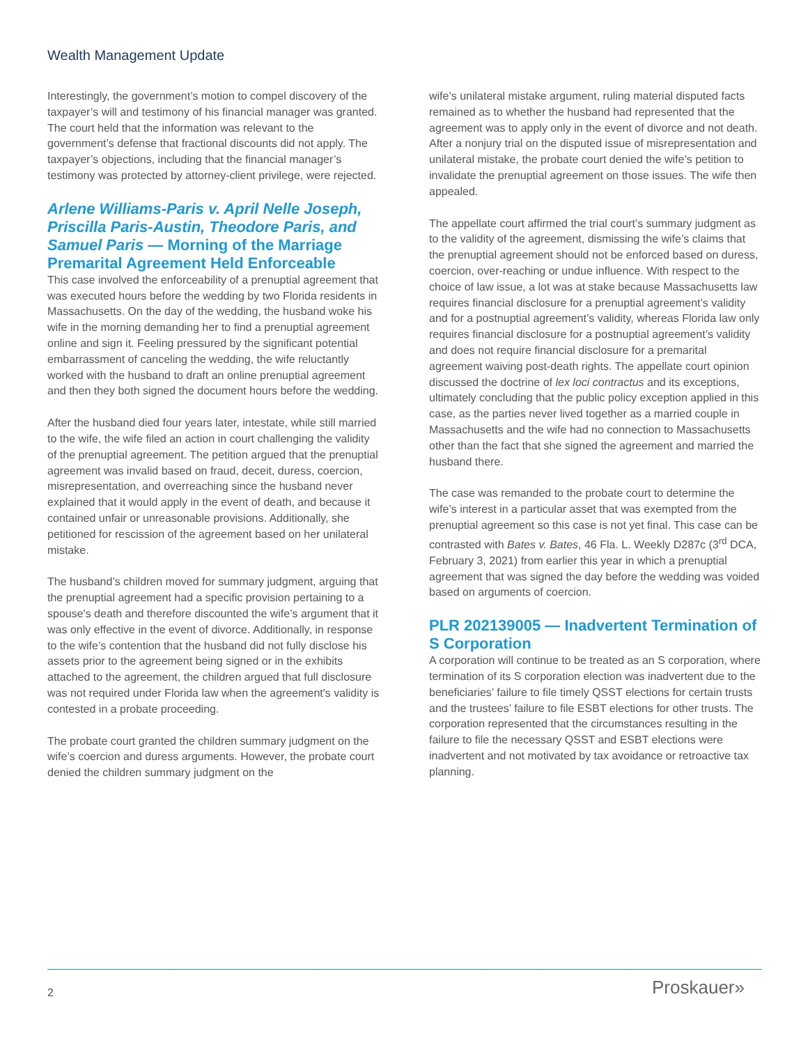Wealth Management Update
Interestingly, the government’s motion to compel discovery of the taxpayer’s will and testimony of his financial manager was granted. The court held that the information was relevant to the government’s defense that fractional discounts did not apply. The taxpayer’s objections, including that the financial manager’s testimony was protected by attorney-client privilege, were rejected.
Arlene Williams-Paris v. April Nelle Joseph, Priscilla Paris-Austin, Theodore Paris, and Samuel Paris — Morning of the Marriage Premarital Agreement Held Enforceable
This case involved the enforceability of a prenuptial agreement that was executed hours before the wedding by two Florida residents in Massachusetts. On the day of the wedding, the husband woke his wife in the morning demanding her to find a prenuptial agreement online and sign it. Feeling pressured by the significant potential embarrassment of canceling the wedding, the wife reluctantly worked with the husband to draft an online prenuptial agreement and then they both signed the document hours before the wedding.
After the husband died four years later, intestate, while still married to the wife, the wife filed an action in court challenging the validity of the prenuptial agreement. The petition argued that the prenuptial agreement was invalid based on fraud, deceit, duress, coercion, misrepresentation, and overreaching since the husband never explained that it would apply in the event of death, and because it contained unfair or unreasonable provisions. Additionally, she petitioned for rescission of the agreement based on her unilateral mistake.
The husband’s children moved for summary judgment, arguing that the prenuptial agreement had a specific provision pertaining to a spouse's death and therefore discounted the wife’s argument that it was only effective in the event of divorce. Additionally, in response to the wife’s contention that the husband did not fully disclose his assets prior to the agreement being signed or in the exhibits attached to the agreement, the children argued that full disclosure was not required under Florida law when the agreement's validity is contested in a probate proceeding.
The probate court granted the children summary judgment on the wife’s coercion and duress arguments. However, the probate court denied the children summary judgment on the
wife’s unilateral mistake argument, ruling material disputed facts remained as to whether the husband had represented that the agreement was to apply only in the event of divorce and not death. After a nonjury trial on the disputed issue of misrepresentation and unilateral mistake, the probate court denied the wife’s petition to invalidate the prenuptial agreement on those issues. The wife then appealed.
The appellate court affirmed the trial court’s summary judgment as to the validity of the agreement, dismissing the wife’s claims that the prenuptial agreement should not be enforced based on duress, coercion, over-reaching or undue influence. With respect to the choice of law issue, a lot was at stake because Massachusetts law requires financial disclosure for a prenuptial agreement’s validity and for a postnuptial agreement’s validity, whereas Florida law only requires financial disclosure for a postnuptial agreement’s validity and does not require financial disclosure for a premarital agreement waiving post-death rights. The appellate court opinion discussed the doctrine of lex loci contractus and its exceptions, ultimately concluding that the public policy exception applied in this case, as the parties never lived together as a married couple in Massachusetts and the wife had no connection to Massachusetts other than the fact that she signed the agreement and married the husband there.
The case was remanded to the probate court to determine the wife’s interest in a particular asset that was exempted from the prenuptial agreement so this case is not yet final. This case can be contrasted with Bates v. Bates, 46 Fla. L. Weekly D287c (3<sup>rd</sup> DCA, February 3, 2021) from earlier this year in which a prenuptial agreement that was signed the day before the wedding was voided based on arguments of coercion.
PLR 202139005 — Inadvertent Termination of S Corporation
A corporation will continue to be treated as an S corporation, where termination of its S corporation election was inadvertent due to the beneficiaries’ failure to file timely QSST elections for certain trusts and the trustees’ failure to file ESBT elections for other trusts. The corporation represented that the circumstances resulting in the failure to file the necessary QSST and ESBT elections were inadvertent and not motivated by tax avoidance or retroactive tax planning.
2 Proskauer»